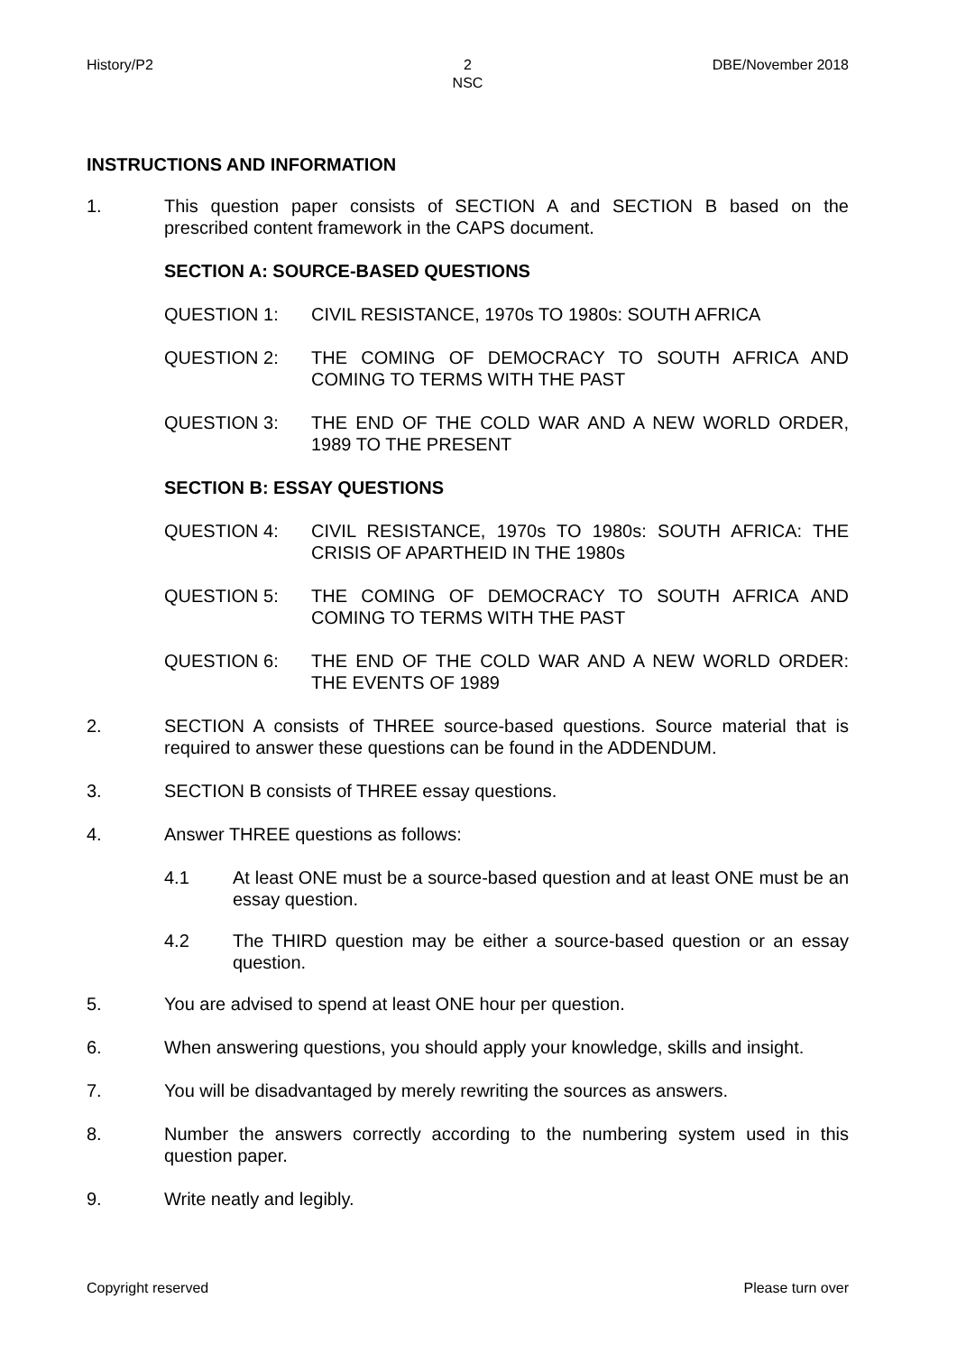History/P2 2
NSC
DBE/November 2018
INSTRUCTIONS AND INFORMATION
1. This question paper consists of SECTION A and SECTION B based on the prescribed content framework in the CAPS document.
SECTION A: SOURCE-BASED QUESTIONS
QUESTION 1: CIVIL RESISTANCE, 1970s TO 1980s: SOUTH AFRICA
QUESTION 2: THE COMING OF DEMOCRACY TO SOUTH AFRICA AND COMING TO TERMS WITH THE PAST
QUESTION 3: THE END OF THE COLD WAR AND A NEW WORLD ORDER, 1989 TO THE PRESENT
SECTION B: ESSAY QUESTIONS
QUESTION 4: CIVIL RESISTANCE, 1970s TO 1980s: SOUTH AFRICA: THE CRISIS OF APARTHEID IN THE 1980s
QUESTION 5: THE COMING OF DEMOCRACY TO SOUTH AFRICA AND COMING TO TERMS WITH THE PAST
QUESTION 6: THE END OF THE COLD WAR AND A NEW WORLD ORDER: THE EVENTS OF 1989
2. SECTION A consists of THREE source-based questions. Source material that is required to answer these questions can be found in the ADDENDUM.
3. SECTION B consists of THREE essay questions.
4. Answer THREE questions as follows:
4.1 At least ONE must be a source-based question and at least ONE must be an essay question.
4.2 The THIRD question may be either a source-based question or an essay question.
5. You are advised to spend at least ONE hour per question.
6. When answering questions, you should apply your knowledge, skills and insight.
7. You will be disadvantaged by merely rewriting the sources as answers.
8. Number the answers correctly according to the numbering system used in this question paper.
9. Write neatly and legibly.
Copyright reserved Please turn over